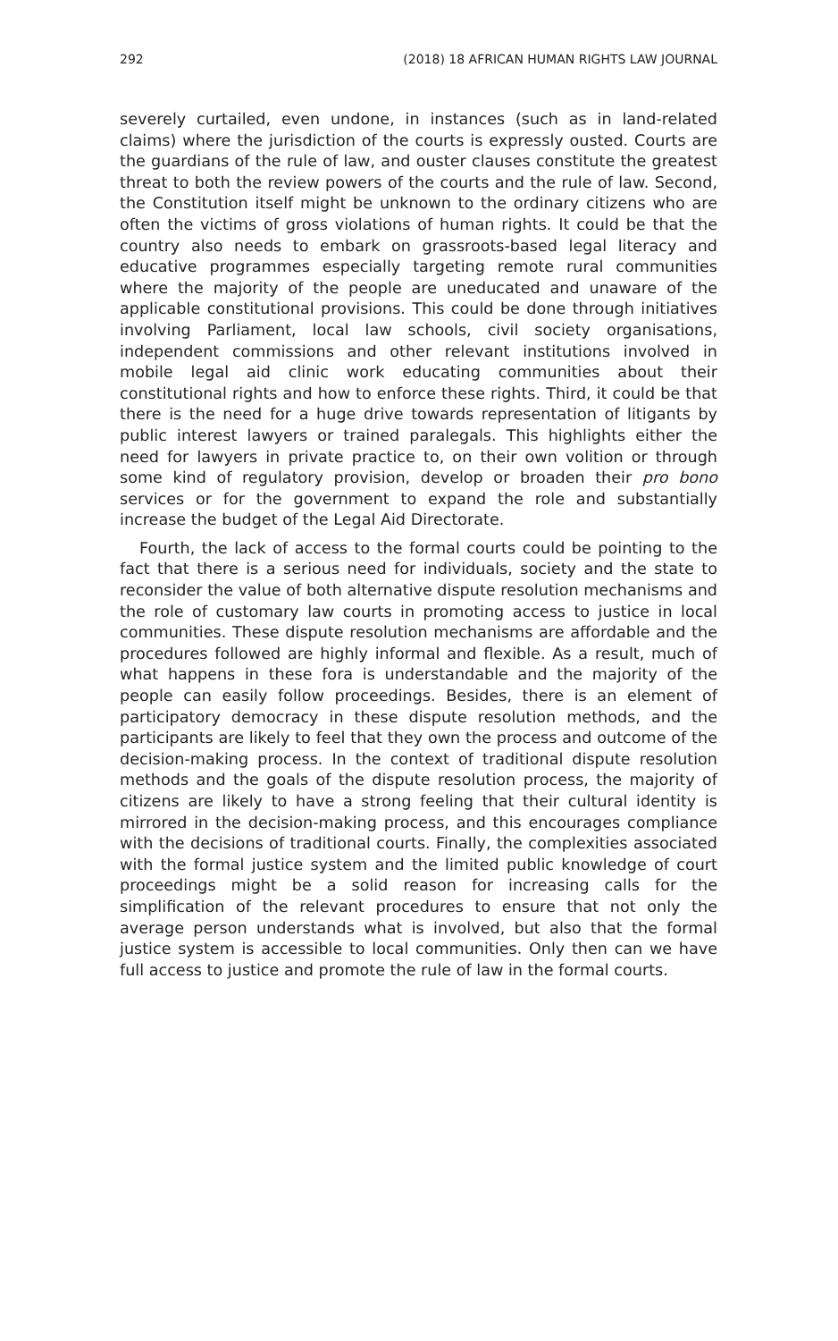292 (2018) 18 AFRICAN HUMAN RIGHTS LAW JOURNAL
severely curtailed, even undone, in instances (such as in land-related claims) where the jurisdiction of the courts is expressly ousted. Courts are the guardians of the rule of law, and ouster clauses constitute the greatest threat to both the review powers of the courts and the rule of law. Second, the Constitution itself might be unknown to the ordinary citizens who are often the victims of gross violations of human rights. It could be that the country also needs to embark on grassroots-based legal literacy and educative programmes especially targeting remote rural communities where the majority of the people are uneducated and unaware of the applicable constitutional provisions. This could be done through initiatives involving Parliament, local law schools, civil society organisations, independent commissions and other relevant institutions involved in mobile legal aid clinic work educating communities about their constitutional rights and how to enforce these rights. Third, it could be that there is the need for a huge drive towards representation of litigants by public interest lawyers or trained paralegals. This highlights either the need for lawyers in private practice to, on their own volition or through some kind of regulatory provision, develop or broaden their pro bono services or for the government to expand the role and substantially increase the budget of the Legal Aid Directorate.
Fourth, the lack of access to the formal courts could be pointing to the fact that there is a serious need for individuals, society and the state to reconsider the value of both alternative dispute resolution mechanisms and the role of customary law courts in promoting access to justice in local communities. These dispute resolution mechanisms are affordable and the procedures followed are highly informal and flexible. As a result, much of what happens in these fora is understandable and the majority of the people can easily follow proceedings. Besides, there is an element of participatory democracy in these dispute resolution methods, and the participants are likely to feel that they own the process and outcome of the decision-making process. In the context of traditional dispute resolution methods and the goals of the dispute resolution process, the majority of citizens are likely to have a strong feeling that their cultural identity is mirrored in the decision-making process, and this encourages compliance with the decisions of traditional courts. Finally, the complexities associated with the formal justice system and the limited public knowledge of court proceedings might be a solid reason for increasing calls for the simplification of the relevant procedures to ensure that not only the average person understands what is involved, but also that the formal justice system is accessible to local communities. Only then can we have full access to justice and promote the rule of law in the formal courts.